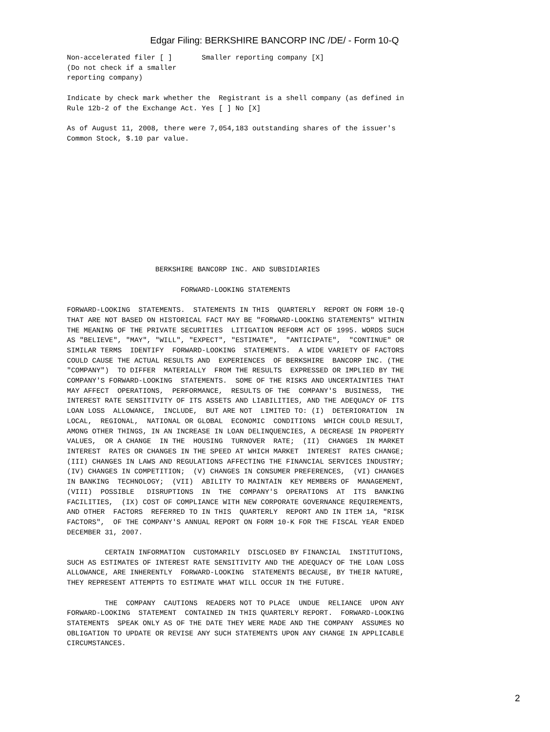Edgar Filing: BERKSHIRE BANCORP INC /DE/ - Form 10-Q
Non-accelerated filer [ ]       Smaller reporting company [X]
(Do not check if a smaller
reporting company)

Indicate by check mark whether the  Registrant is a shell company (as defined in
Rule 12b-2 of the Exchange Act. Yes [ ] No [X]

As of August 11, 2008, there were 7,054,183 outstanding shares of the issuer's
Common Stock, $.10 par value.
                     BERKSHIRE BANCORP INC. AND SUBSIDIARIES

                           FORWARD-LOOKING STATEMENTS

FORWARD-LOOKING  STATEMENTS.  STATEMENTS IN THIS  QUARTERLY  REPORT ON FORM 10-Q
THAT ARE NOT BASED ON HISTORICAL FACT MAY BE "FORWARD-LOOKING STATEMENTS" WITHIN
THE MEANING OF THE PRIVATE SECURITIES  LITIGATION REFORM ACT OF 1995. WORDS SUCH
AS "BELIEVE", "MAY", "WILL", "EXPECT", "ESTIMATE",  "ANTICIPATE",  "CONTINUE" OR
SIMILAR TERMS  IDENTIFY  FORWARD-LOOKING  STATEMENTS.  A WIDE VARIETY OF FACTORS
COULD CAUSE THE ACTUAL RESULTS AND  EXPERIENCES  OF BERKSHIRE  BANCORP INC. (THE
"COMPANY")  TO DIFFER  MATERIALLY  FROM THE RESULTS  EXPRESSED OR IMPLIED BY THE
COMPANY'S FORWARD-LOOKING  STATEMENTS.  SOME OF THE RISKS AND UNCERTAINTIES THAT
MAY AFFECT  OPERATIONS,  PERFORMANCE,  RESULTS OF THE  COMPANY'S  BUSINESS,  THE
INTEREST RATE SENSITIVITY OF ITS ASSETS AND LIABILITIES, AND THE ADEQUACY OF ITS
LOAN LOSS  ALLOWANCE,  INCLUDE,  BUT ARE NOT  LIMITED TO: (I)  DETERIORATION  IN
LOCAL,  REGIONAL,  NATIONAL OR GLOBAL  ECONOMIC  CONDITIONS  WHICH COULD RESULT,
AMONG OTHER THINGS, IN AN INCREASE IN LOAN DELINQUENCIES, A DECREASE IN PROPERTY
VALUES,  OR A CHANGE  IN THE  HOUSING  TURNOVER  RATE;  (II)  CHANGES  IN MARKET
INTEREST  RATES OR CHANGES IN THE SPEED AT WHICH MARKET  INTEREST  RATES CHANGE;
(III) CHANGES IN LAWS AND REGULATIONS AFFECTING THE FINANCIAL SERVICES INDUSTRY;
(IV) CHANGES IN COMPETITION;  (V) CHANGES IN CONSUMER PREFERENCES,  (VI) CHANGES
IN BANKING  TECHNOLOGY;  (VII)  ABILITY TO MAINTAIN  KEY MEMBERS OF  MANAGEMENT,
(VIII)  POSSIBLE   DISRUPTIONS  IN  THE  COMPANY'S  OPERATIONS  AT  ITS  BANKING
FACILITIES,  (IX) COST OF COMPLIANCE WITH NEW CORPORATE GOVERNANCE REQUIREMENTS,
AND OTHER  FACTORS  REFERRED TO IN THIS  QUARTERLY  REPORT AND IN ITEM 1A, "RISK
FACTORS",  OF THE COMPANY'S ANNUAL REPORT ON FORM 10-K FOR THE FISCAL YEAR ENDED
DECEMBER 31, 2007.

         CERTAIN INFORMATION  CUSTOMARILY  DISCLOSED BY FINANCIAL  INSTITUTIONS,
SUCH AS ESTIMATES OF INTEREST RATE SENSITIVITY AND THE ADEQUACY OF THE LOAN LOSS
ALLOWANCE, ARE INHERENTLY  FORWARD-LOOKING  STATEMENTS BECAUSE, BY THEIR NATURE,
THEY REPRESENT ATTEMPTS TO ESTIMATE WHAT WILL OCCUR IN THE FUTURE.

         THE  COMPANY  CAUTIONS  READERS NOT TO PLACE  UNDUE  RELIANCE  UPON ANY
FORWARD-LOOKING  STATEMENT  CONTAINED IN THIS QUARTERLY REPORT.  FORWARD-LOOKING
STATEMENTS  SPEAK ONLY AS OF THE DATE THEY WERE MADE AND THE COMPANY  ASSUMES NO
OBLIGATION TO UPDATE OR REVISE ANY SUCH STATEMENTS UPON ANY CHANGE IN APPLICABLE
CIRCUMSTANCES.
2